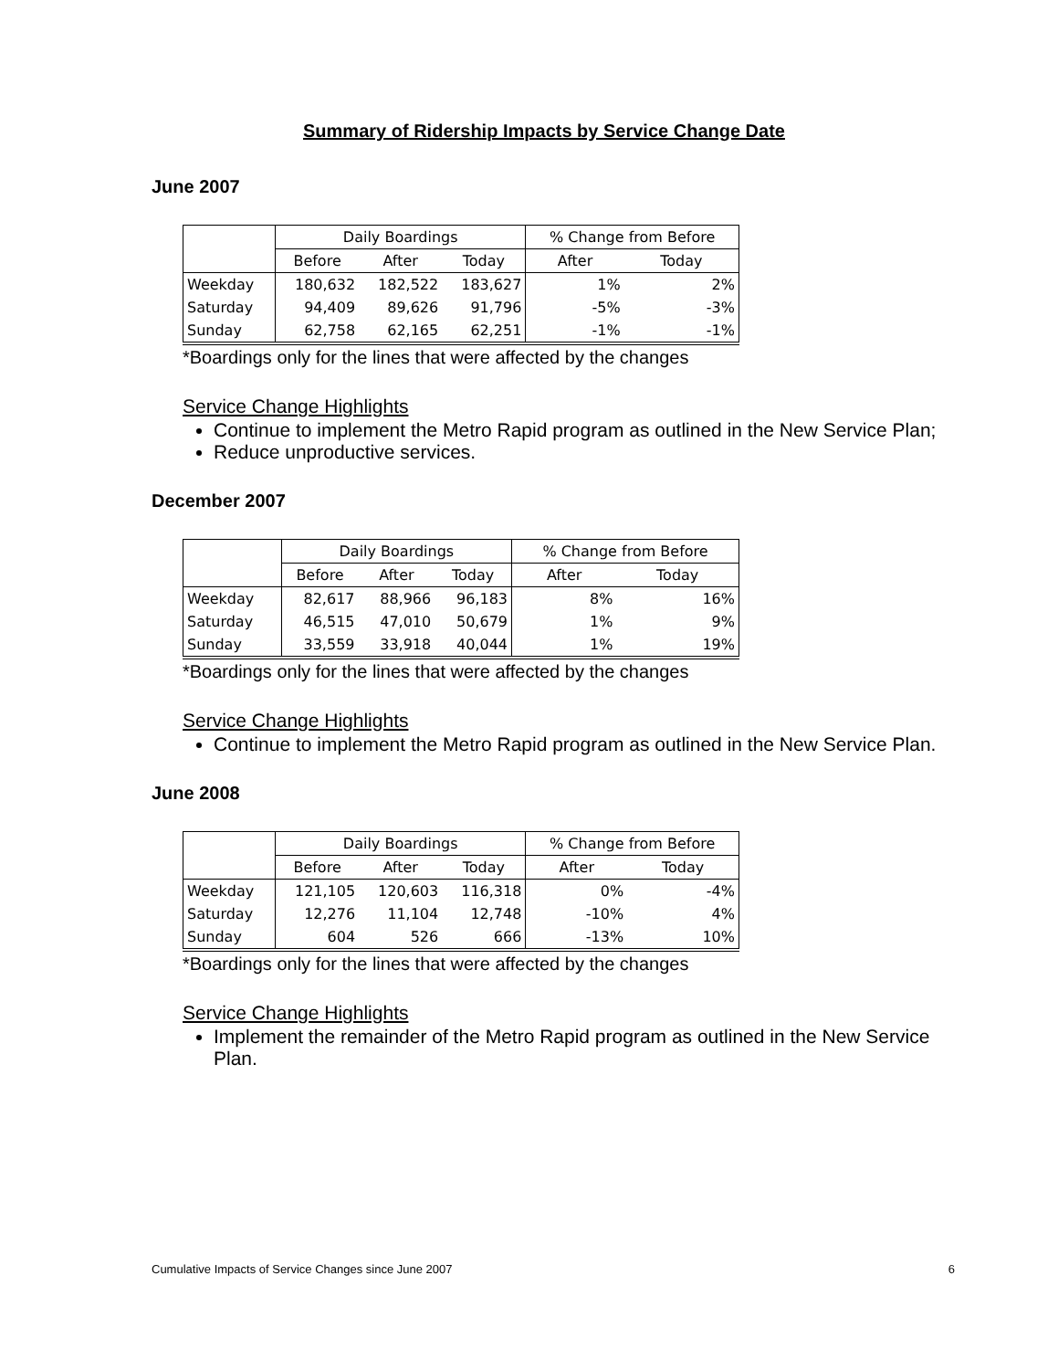Summary of Ridership Impacts by Service Change Date
June 2007
| | Daily Boardings | | | % Change from Before | |
| --- | --- | --- | --- | --- | --- |
| | Before | After | Today | After | Today |
| Weekday | 180,632 | 182,522 | 183,627 | 1% | 2% |
| Saturday | 94,409 | 89,626 | 91,796 | -5% | -3% |
| Sunday | 62,758 | 62,165 | 62,251 | -1% | -1% |
*Boardings only for the lines that were affected by the changes
Service Change Highlights
Continue to implement the Metro Rapid program as outlined in the New Service Plan;
Reduce unproductive services.
December 2007
| | Daily Boardings | | | % Change from Before | |
| --- | --- | --- | --- | --- | --- |
| | Before | After | Today | After | Today |
| Weekday | 82,617 | 88,966 | 96,183 | 8% | 16% |
| Saturday | 46,515 | 47,010 | 50,679 | 1% | 9% |
| Sunday | 33,559 | 33,918 | 40,044 | 1% | 19% |
*Boardings only for the lines that were affected by the changes
Service Change Highlights
Continue to implement the Metro Rapid program as outlined in the New Service Plan.
June 2008
| | Daily Boardings | | | % Change from Before | |
| --- | --- | --- | --- | --- | --- |
| | Before | After | Today | After | Today |
| Weekday | 121,105 | 120,603 | 116,318 | 0% | -4% |
| Saturday | 12,276 | 11,104 | 12,748 | -10% | 4% |
| Sunday | 604 | 526 | 666 | -13% | 10% |
*Boardings only for the lines that were affected by the changes
Service Change Highlights
Implement the remainder of the Metro Rapid program as outlined in the New Service Plan.
Cumulative Impacts of Service Changes since June 2007 6